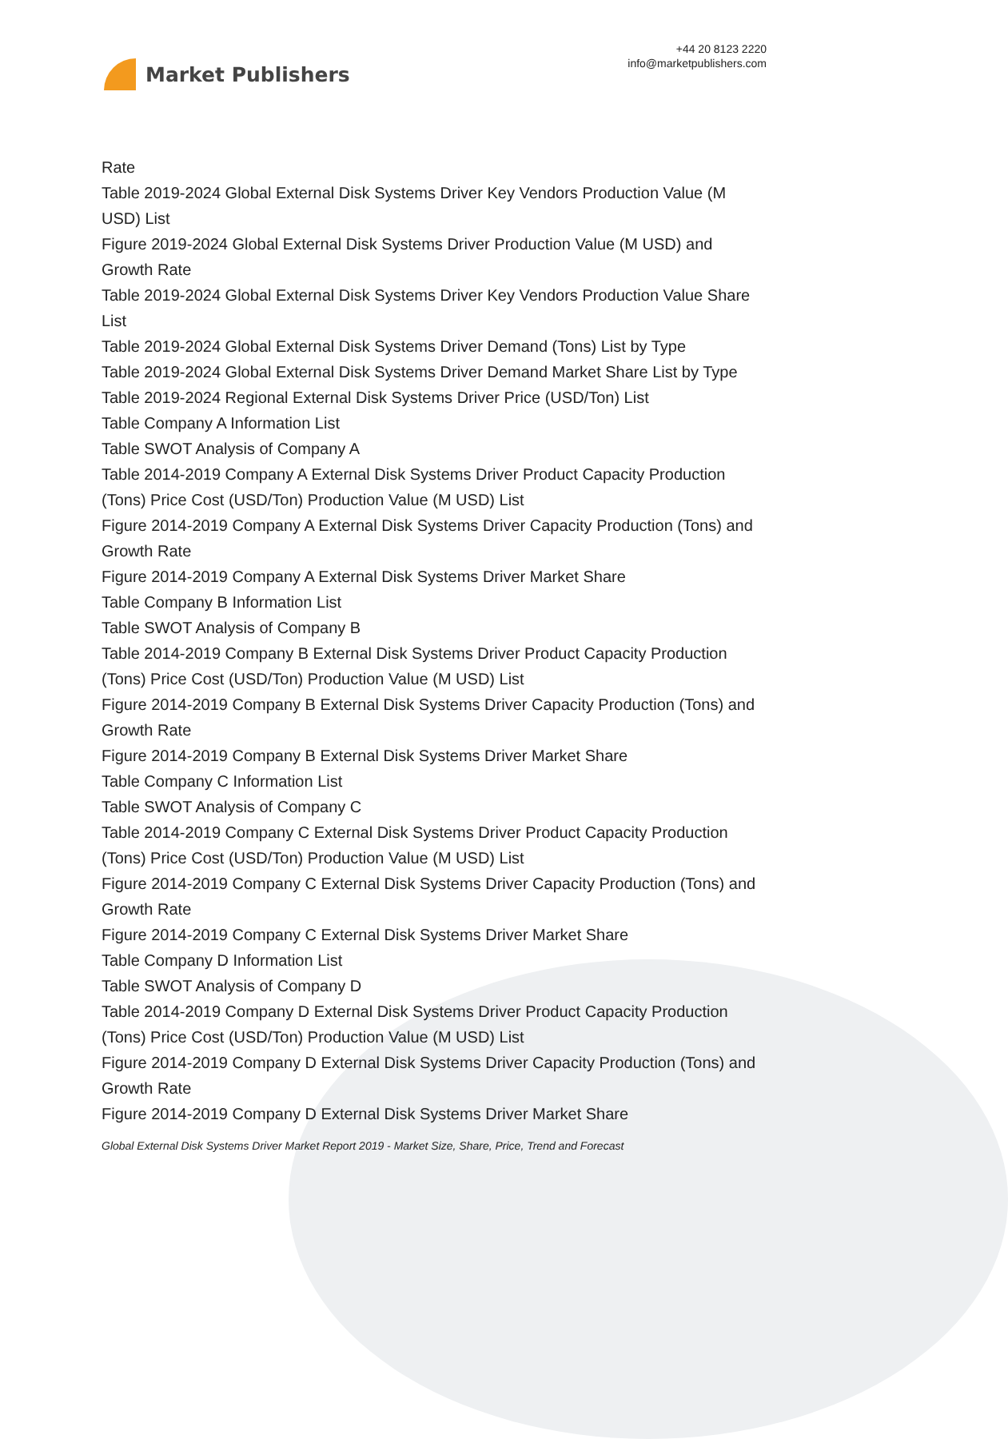Market Publishers
+44 20 8123 2220
info@marketpublishers.com
Rate
Table 2019-2024 Global External Disk Systems Driver Key Vendors Production Value (M USD) List
Figure 2019-2024 Global External Disk Systems Driver Production Value (M USD) and Growth Rate
Table 2019-2024 Global External Disk Systems Driver Key Vendors Production Value Share List
Table 2019-2024 Global External Disk Systems Driver Demand (Tons) List by Type
Table 2019-2024 Global External Disk Systems Driver Demand Market Share List by Type
Table 2019-2024 Regional External Disk Systems Driver Price (USD/Ton) List
Table Company A Information List
Table SWOT Analysis of Company A
Table 2014-2019 Company A External Disk Systems Driver Product Capacity Production (Tons) Price Cost (USD/Ton) Production Value (M USD) List
Figure 2014-2019 Company A External Disk Systems Driver Capacity Production (Tons) and Growth Rate
Figure 2014-2019 Company A External Disk Systems Driver Market Share
Table Company B Information List
Table SWOT Analysis of Company B
Table 2014-2019 Company B External Disk Systems Driver Product Capacity Production (Tons) Price Cost (USD/Ton) Production Value (M USD) List
Figure 2014-2019 Company B External Disk Systems Driver Capacity Production (Tons) and Growth Rate
Figure 2014-2019 Company B External Disk Systems Driver Market Share
Table Company C Information List
Table SWOT Analysis of Company C
Table 2014-2019 Company C External Disk Systems Driver Product Capacity Production (Tons) Price Cost (USD/Ton) Production Value (M USD) List
Figure 2014-2019 Company C External Disk Systems Driver Capacity Production (Tons) and Growth Rate
Figure 2014-2019 Company C External Disk Systems Driver Market Share
Table Company D Information List
Table SWOT Analysis of Company D
Table 2014-2019 Company D External Disk Systems Driver Product Capacity Production (Tons) Price Cost (USD/Ton) Production Value (M USD) List
Figure 2014-2019 Company D External Disk Systems Driver Capacity Production (Tons) and Growth Rate
Figure 2014-2019 Company D External Disk Systems Driver Market Share
Global External Disk Systems Driver Market Report 2019 - Market Size, Share, Price, Trend and Forecast